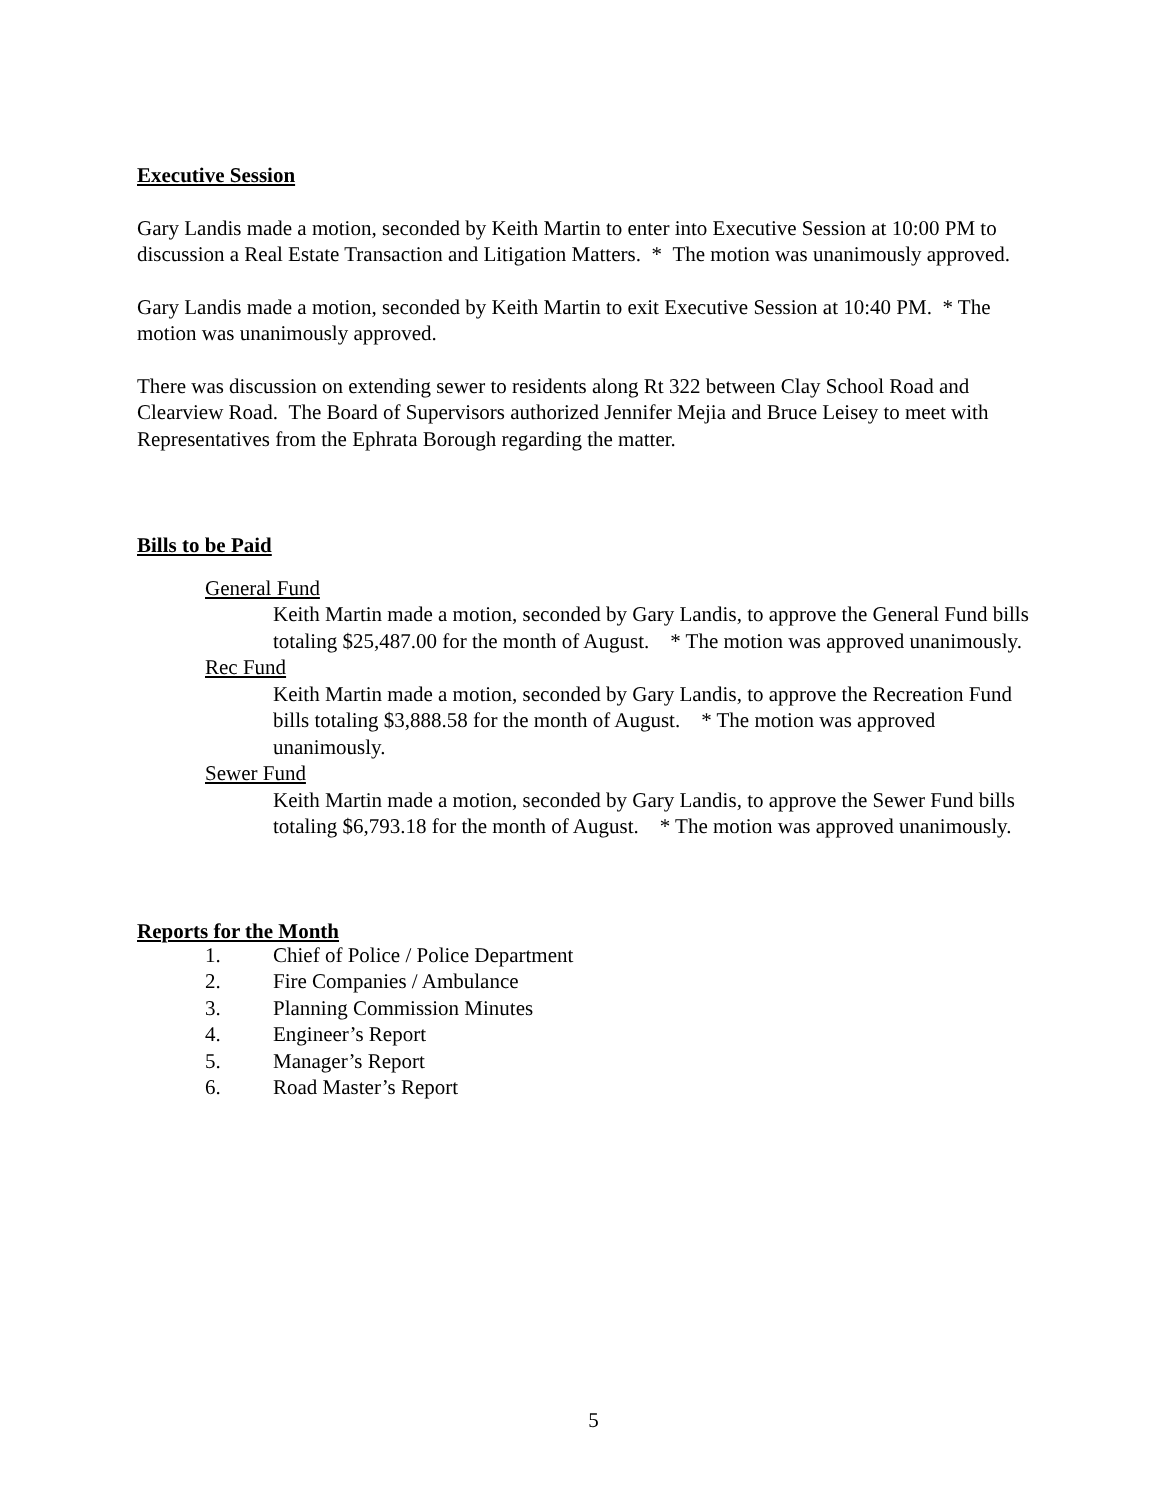Executive Session
Gary Landis made a motion, seconded by Keith Martin to enter into Executive Session at 10:00 PM to discussion a Real Estate Transaction and Litigation Matters. * The motion was unanimously approved.
Gary Landis made a motion, seconded by Keith Martin to exit Executive Session at 10:40 PM. * The motion was unanimously approved.
There was discussion on extending sewer to residents along Rt 322 between Clay School Road and Clearview Road. The Board of Supervisors authorized Jennifer Mejia and Bruce Leisey to meet with Representatives from the Ephrata Borough regarding the matter.
Bills to be Paid
General Fund
Keith Martin made a motion, seconded by Gary Landis, to approve the General Fund bills totaling $25,487.00 for the month of August. * The motion was approved unanimously.
Rec Fund
Keith Martin made a motion, seconded by Gary Landis, to approve the Recreation Fund bills totaling $3,888.58 for the month of August. * The motion was approved unanimously.
Sewer Fund
Keith Martin made a motion, seconded by Gary Landis, to approve the Sewer Fund bills totaling $6,793.18 for the month of August. * The motion was approved unanimously.
Reports for the Month
1. Chief of Police / Police Department
2. Fire Companies / Ambulance
3. Planning Commission Minutes
4. Engineer’s Report
5. Manager’s Report
6. Road Master’s Report
5